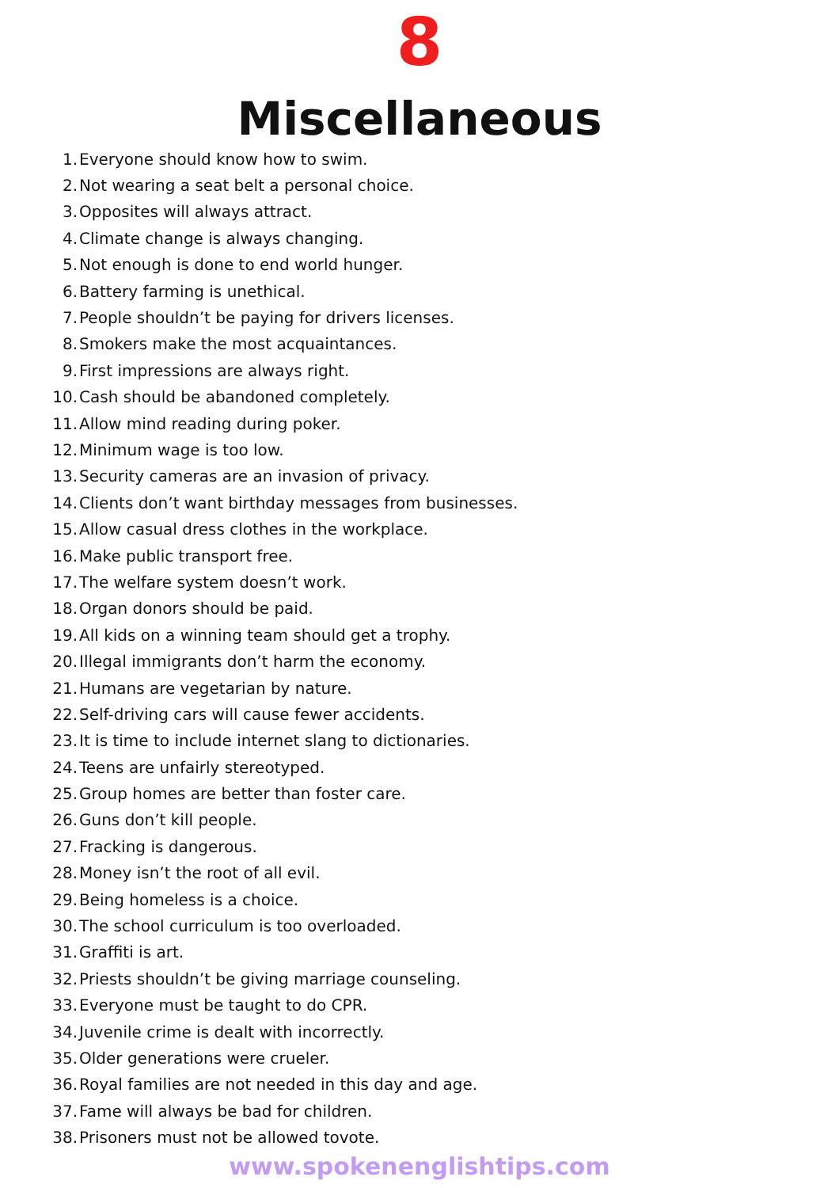8
Miscellaneous
1. Everyone should know how to swim.
2. Not wearing a seat belt a personal choice.
3. Opposites will always attract.
4. Climate change is always changing.
5. Not enough is done to end world hunger.
6. Battery farming is unethical.
7. People shouldn’t be paying for drivers licenses.
8. Smokers make the most acquaintances.
9. First impressions are always right.
10. Cash should be abandoned completely.
11. Allow mind reading during poker.
12. Minimum wage is too low.
13. Security cameras are an invasion of privacy.
14. Clients don’t want birthday messages from businesses.
15. Allow casual dress clothes in the workplace.
16. Make public transport free.
17. The welfare system doesn’t work.
18. Organ donors should be paid.
19. All kids on a winning team should get a trophy.
20. Illegal immigrants don’t harm the economy.
21. Humans are vegetarian by nature.
22. Self-driving cars will cause fewer accidents.
23. It is time to include internet slang to dictionaries.
24. Teens are unfairly stereotyped.
25. Group homes are better than foster care.
26. Guns don’t kill people.
27. Fracking is dangerous.
28. Money isn’t the root of all evil.
29. Being homeless is a choice.
30. The school curriculum is too overloaded.
31. Graffiti is art.
32. Priests shouldn’t be giving marriage counseling.
33. Everyone must be taught to do CPR.
34. Juvenile crime is dealt with incorrectly.
35. Older generations were crueler.
36. Royal families are not needed in this day and age.
37. Fame will always be bad for children.
38. Prisoners must not be allowed tovote.
www.spokenenglishtips.com